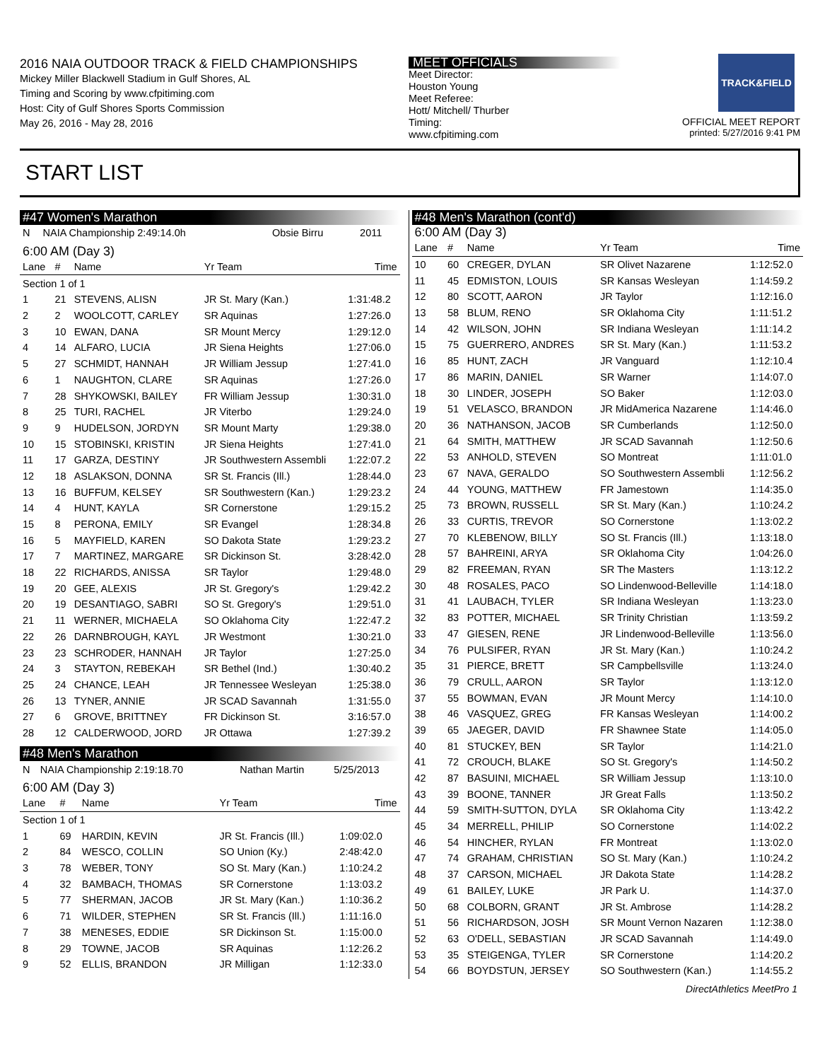2016 NAIA OUTDOOR TRACK & FIELD CHAMPIONSHIPS
Mickey Miller Blackwell Stadium in Gulf Shores, AL
Timing and Scoring by www.cfpitiming.com
Host: City of Gulf Shores Sports Commission
May 26, 2016 - May 28, 2016
MEET OFFICIALS
Meet Director:
Houston Young
Meet Referee:
Hott/ Mitchell/ Thurber
Timing:
www.cfpitiming.com
TRACK&FIELD
OFFICIAL MEET REPORT
printed: 5/27/2016 9:41 PM
START LIST
#47 Women's Marathon
| N | NAIA Championship 2:49:14.0h | Obsie Birru | 2011 |
6:00 AM (Day 3)
| Lane | # | Name | Yr Team | Time |
| --- | --- | --- | --- | --- |
| Section 1 of 1 | | | | |
| 1 | 21 | STEVENS, ALISN | JR St. Mary (Kan.) | 1:31:48.2 |
| 2 | 2 | WOOLCOTT, CARLEY | SR Aquinas | 1:27:26.0 |
| 3 | 10 | EWAN, DANA | SR Mount Mercy | 1:29:12.0 |
| 4 | 14 | ALFARO, LUCIA | JR Siena Heights | 1:27:06.0 |
| 5 | 27 | SCHMIDT, HANNAH | JR William Jessup | 1:27:41.0 |
| 6 | 1 | NAUGHTON, CLARE | SR Aquinas | 1:27:26.0 |
| 7 | 28 | SHYKOWSKI, BAILEY | FR William Jessup | 1:30:31.0 |
| 8 | 25 | TURI, RACHEL | JR Viterbo | 1:29:24.0 |
| 9 | 9 | HUDELSON, JORDYN | SR Mount Marty | 1:29:38.0 |
| 10 | 15 | STOBINSKI, KRISTIN | JR Siena Heights | 1:27:41.0 |
| 11 | 17 | GARZA, DESTINY | JR Southwestern Assembli | 1:22:07.2 |
| 12 | 18 | ASLAKSON, DONNA | SR St. Francis (Ill.) | 1:28:44.0 |
| 13 | 16 | BUFFUM, KELSEY | SR Southwestern (Kan.) | 1:29:23.2 |
| 14 | 4 | HUNT, KAYLA | SR Cornerstone | 1:29:15.2 |
| 15 | 8 | PERONA, EMILY | SR Evangel | 1:28:34.8 |
| 16 | 5 | MAYFIELD, KAREN | SO Dakota State | 1:29:23.2 |
| 17 | 7 | MARTINEZ, MARGARE | SR Dickinson St. | 3:28:42.0 |
| 18 | 22 | RICHARDS, ANISSA | SR Taylor | 1:29:48.0 |
| 19 | 20 | GEE, ALEXIS | JR St. Gregory's | 1:29:42.2 |
| 20 | 19 | DESANTIAGO, SABRI | SO St. Gregory's | 1:29:51.0 |
| 21 | 11 | WERNER, MICHAELA | SO Oklahoma City | 1:22:47.2 |
| 22 | 26 | DARNBROUGH, KAYL | JR Westmont | 1:30:21.0 |
| 23 | 23 | SCHRODER, HANNAH | JR Taylor | 1:27:25.0 |
| 24 | 3 | STAYTON, REBEKAH | SR Bethel (Ind.) | 1:30:40.2 |
| 25 | 24 | CHANCE, LEAH | JR Tennessee Wesleyan | 1:25:38.0 |
| 26 | 13 | TYNER, ANNIE | JR SCAD Savannah | 1:31:55.0 |
| 27 | 6 | GROVE, BRITTNEY | FR Dickinson St. | 3:16:57.0 |
| 28 | 12 | CALDERWOOD, JORD | JR Ottawa | 1:27:39.2 |
#48 Men's Marathon
| N | NAIA Championship 2:19:18.70 | Nathan Martin | 5/25/2013 |
6:00 AM (Day 3)
| Lane | # | Name | Yr Team | Time |
| --- | --- | --- | --- | --- |
| Section 1 of 1 | | | | |
| 1 | 69 | HARDIN, KEVIN | JR St. Francis (Ill.) | 1:09:02.0 |
| 2 | 84 | WESCO, COLLIN | SO Union (Ky.) | 2:48:42.0 |
| 3 | 78 | WEBER, TONY | SO St. Mary (Kan.) | 1:10:24.2 |
| 4 | 32 | BAMBACH, THOMAS | SR Cornerstone | 1:13:03.2 |
| 5 | 77 | SHERMAN, JACOB | JR St. Mary (Kan.) | 1:10:36.2 |
| 6 | 71 | WILDER, STEPHEN | SR St. Francis (Ill.) | 1:11:16.0 |
| 7 | 38 | MENESES, EDDIE | SR Dickinson St. | 1:15:00.0 |
| 8 | 29 | TOWNE, JACOB | SR Aquinas | 1:12:26.2 |
| 9 | 52 | ELLIS, BRANDON | JR Milligan | 1:12:33.0 |
#48 Men's Marathon (cont'd)
6:00 AM (Day 3)
| Lane | # | Name | Yr Team | Time |
| --- | --- | --- | --- | --- |
| 10 | 60 | CREGER, DYLAN | SR Olivet Nazarene | 1:12:52.0 |
| 11 | 45 | EDMISTON, LOUIS | SR Kansas Wesleyan | 1:14:59.2 |
| 12 | 80 | SCOTT, AARON | JR Taylor | 1:12:16.0 |
| 13 | 58 | BLUM, RENO | SR Oklahoma City | 1:11:51.2 |
| 14 | 42 | WILSON, JOHN | SR Indiana Wesleyan | 1:11:14.2 |
| 15 | 75 | GUERRERO, ANDRES | SR St. Mary (Kan.) | 1:11:53.2 |
| 16 | 85 | HUNT, ZACH | JR Vanguard | 1:12:10.4 |
| 17 | 86 | MARIN, DANIEL | SR Warner | 1:14:07.0 |
| 18 | 30 | LINDER, JOSEPH | SO Baker | 1:12:03.0 |
| 19 | 51 | VELASCO, BRANDON | JR MidAmerica Nazarene | 1:14:46.0 |
| 20 | 36 | NATHANSON, JACOB | SR Cumberlands | 1:12:50.0 |
| 21 | 64 | SMITH, MATTHEW | JR SCAD Savannah | 1:12:50.6 |
| 22 | 53 | ANHOLD, STEVEN | SO Montreat | 1:11:01.0 |
| 23 | 67 | NAVA, GERALDO | SO Southwestern Assembli | 1:12:56.2 |
| 24 | 44 | YOUNG, MATTHEW | FR Jamestown | 1:14:35.0 |
| 25 | 73 | BROWN, RUSSELL | SR St. Mary (Kan.) | 1:10:24.2 |
| 26 | 33 | CURTIS, TREVOR | SO Cornerstone | 1:13:02.2 |
| 27 | 70 | KLEBENOW, BILLY | SO St. Francis (Ill.) | 1:13:18.0 |
| 28 | 57 | BAHREINI, ARYA | SR Oklahoma City | 1:04:26.0 |
| 29 | 82 | FREEMAN, RYAN | SR The Masters | 1:13:12.2 |
| 30 | 48 | ROSALES, PACO | SO Lindenwood-Belleville | 1:14:18.0 |
| 31 | 41 | LAUBACH, TYLER | SR Indiana Wesleyan | 1:13:23.0 |
| 32 | 83 | POTTER, MICHAEL | SR Trinity Christian | 1:13:59.2 |
| 33 | 47 | GIESEN, RENE | JR Lindenwood-Belleville | 1:13:56.0 |
| 34 | 76 | PULSIFER, RYAN | JR St. Mary (Kan.) | 1:10:24.2 |
| 35 | 31 | PIERCE, BRETT | SR Campbellsville | 1:13:24.0 |
| 36 | 79 | CRULL, AARON | SR Taylor | 1:13:12.0 |
| 37 | 55 | BOWMAN, EVAN | JR Mount Mercy | 1:14:10.0 |
| 38 | 46 | VASQUEZ, GREG | FR Kansas Wesleyan | 1:14:00.2 |
| 39 | 65 | JAEGER, DAVID | FR Shawnee State | 1:14:05.0 |
| 40 | 81 | STUCKEY, BEN | SR Taylor | 1:14:21.0 |
| 41 | 72 | CROUCH, BLAKE | SO St. Gregory's | 1:14:50.2 |
| 42 | 87 | BASUINI, MICHAEL | SR William Jessup | 1:13:10.0 |
| 43 | 39 | BOONE, TANNER | JR Great Falls | 1:13:50.2 |
| 44 | 59 | SMITH-SUTTON, DYLA | SR Oklahoma City | 1:13:42.2 |
| 45 | 34 | MERRELL, PHILIP | SO Cornerstone | 1:14:02.2 |
| 46 | 54 | HINCHER, RYLAN | FR Montreat | 1:13:02.0 |
| 47 | 74 | GRAHAM, CHRISTIAN | SO St. Mary (Kan.) | 1:10:24.2 |
| 48 | 37 | CARSON, MICHAEL | JR Dakota State | 1:14:28.2 |
| 49 | 61 | BAILEY, LUKE | JR Park U. | 1:14:37.0 |
| 50 | 68 | COLBORN, GRANT | JR St. Ambrose | 1:14:28.2 |
| 51 | 56 | RICHARDSON, JOSH | SR Mount Vernon Nazaren | 1:12:38.0 |
| 52 | 63 | O'DELL, SEBASTIAN | JR SCAD Savannah | 1:14:49.0 |
| 53 | 35 | STEIGENGA, TYLER | SR Cornerstone | 1:14:20.2 |
| 54 | 66 | BOYDSTUN, JERSEY | SO Southwestern (Kan.) | 1:14:55.2 |
DirectAthletics MeetPro 1